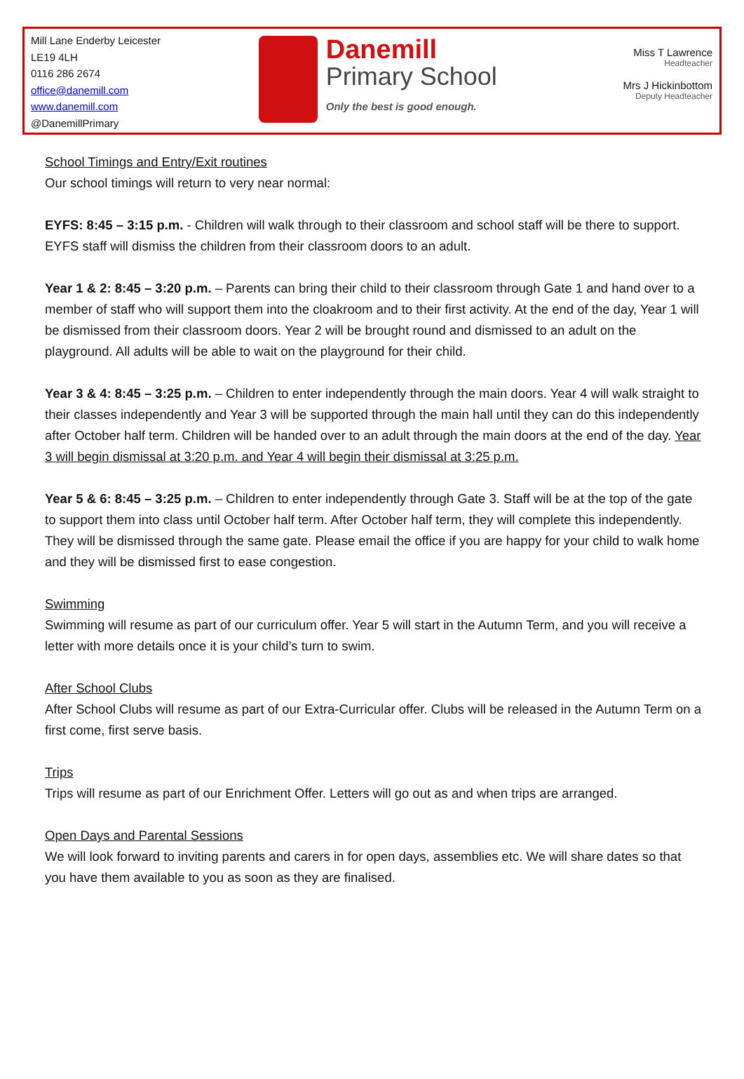Mill Lane Enderby Leicester
LE19 4LH
0116 286 2674
office@danemill.com
www.danemill.com
@DanemillPrimary
Danemill
Primary School
Only the best is good enough.
Miss T Lawrence
Headteacher
Mrs J Hickinbottom
Deputy Headteacher
School Timings and Entry/Exit routines
Our school timings will return to very near normal:
EYFS: 8:45 – 3:15 p.m. - Children will walk through to their classroom and school staff will be there to support. EYFS staff will dismiss the children from their classroom doors to an adult.
Year 1 & 2: 8:45 – 3:20 p.m. – Parents can bring their child to their classroom through Gate 1 and hand over to a member of staff who will support them into the cloakroom and to their first activity. At the end of the day, Year 1 will be dismissed from their classroom doors. Year 2 will be brought round and dismissed to an adult on the playground. All adults will be able to wait on the playground for their child.
Year 3 & 4: 8:45 – 3:25 p.m. – Children to enter independently through the main doors. Year 4 will walk straight to their classes independently and Year 3 will be supported through the main hall until they can do this independently after October half term. Children will be handed over to an adult through the main doors at the end of the day. Year 3 will begin dismissal at 3:20 p.m. and Year 4 will begin their dismissal at 3:25 p.m.
Year 5 & 6: 8:45 – 3:25 p.m. – Children to enter independently through Gate 3. Staff will be at the top of the gate to support them into class until October half term. After October half term, they will complete this independently. They will be dismissed through the same gate. Please email the office if you are happy for your child to walk home and they will be dismissed first to ease congestion.
Swimming
Swimming will resume as part of our curriculum offer. Year 5 will start in the Autumn Term, and you will receive a letter with more details once it is your child’s turn to swim.
After School Clubs
After School Clubs will resume as part of our Extra-Curricular offer. Clubs will be released in the Autumn Term on a first come, first serve basis.
Trips
Trips will resume as part of our Enrichment Offer. Letters will go out as and when trips are arranged.
Open Days and Parental Sessions
We will look forward to inviting parents and carers in for open days, assemblies etc. We will share dates so that you have them available to you as soon as they are finalised.